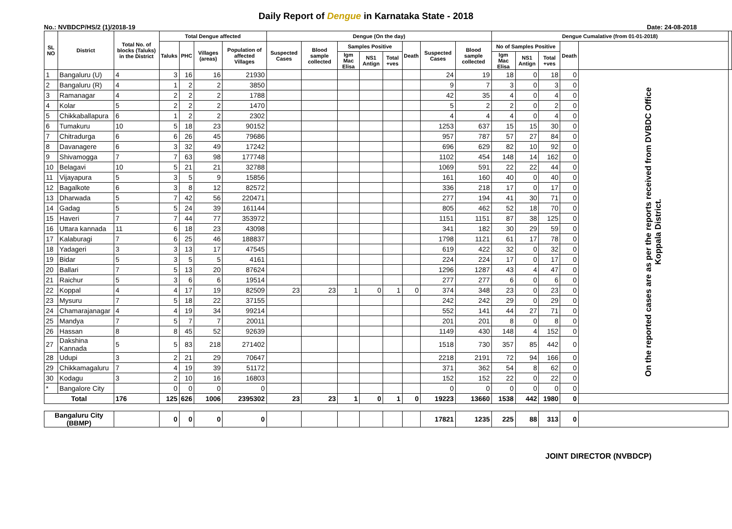Daily Report of Dengue in Karnataka State - 2018
No.: NVBDCP/HS/2 (1)/2018-19 Date: 24-08-2018
| SL NO | District | Total No. of blocks (Taluks) in the District | Total Dengue affected | | | | Dengue (On the day) | | | | | | | | Dengue Cumalative (from 01-01-2018) | | | | | |
| --- | --- | --- | --- | --- | --- | --- | --- | --- | --- | --- | --- | --- | --- | --- | --- | --- | --- | --- | --- | --- |
| | | | Taluks | PHC | Villages (areas) | Population of affected Villages | Suspected Cases | Blood sample collected | Samples Positive | | | Death | Suspected Cases | Blood sample collected | No of Samples Positive | | | Death | | |
| | | | | | | | | | Igm Mac Elisa | NS1 Antign | Total +ves | | | | Igm Mac Elisa | NS1 Antign | Total +ves | | | |
| 1 | Bangaluru (U) | 4 | 3 | 16 | 16 | 21930 | | | | | | | 24 | 19 | 18 | 0 | 18 | 0 | On the reported cases are as per the reports received from DVBDC Office Koppala District. | |
| 2 | Bangaluru (R) | 4 | 1 | 2 | 2 | 3850 | | | | | | | 9 | 7 | 3 | 0 | 3 | 0 | | |
| 3 | Ramanagar | 4 | 2 | 2 | 2 | 1788 | | | | | | | 42 | 35 | 4 | 0 | 4 | 0 | | |
| 4 | Kolar | 5 | 2 | 2 | 2 | 1470 | | | | | | | 5 | 2 | 2 | 0 | 2 | 0 | | |
| 5 | Chikkaballapura | 6 | 1 | 2 | 2 | 2302 | | | | | | | 4 | 4 | 4 | 0 | 4 | 0 | | |
| 6 | Tumakuru | 10 | 5 | 18 | 23 | 90152 | | | | | | | 1253 | 637 | 15 | 15 | 30 | 0 | | |
| 7 | Chitradurga | 6 | 6 | 26 | 45 | 79686 | | | | | | | 957 | 787 | 57 | 27 | 84 | 0 | | |
| 8 | Davanagere | 6 | 3 | 32 | 49 | 17242 | | | | | | | 696 | 629 | 82 | 10 | 92 | 0 | | |
| 9 | Shivamogga | 7 | 7 | 63 | 98 | 177748 | | | | | | | 1102 | 454 | 148 | 14 | 162 | 0 | | |
| 10 | Belagavi | 10 | 5 | 21 | 21 | 32788 | | | | | | | 1069 | 591 | 22 | 22 | 44 | 0 | | |
| 11 | Vijayapura | 5 | 3 | 5 | 9 | 15856 | | | | | | | 161 | 160 | 40 | 0 | 40 | 0 | | |
| 12 | Bagalkote | 6 | 3 | 8 | 12 | 82572 | | | | | | | 336 | 218 | 17 | 0 | 17 | 0 | | |
| 13 | Dharwada | 5 | 7 | 42 | 56 | 220471 | | | | | | | 277 | 194 | 41 | 30 | 71 | 0 | | |
| 14 | Gadag | 5 | 5 | 24 | 39 | 161144 | | | | | | | 805 | 462 | 52 | 18 | 70 | 0 | | |
| 15 | Haveri | 7 | 7 | 44 | 77 | 353972 | | | | | | | 1151 | 1151 | 87 | 38 | 125 | 0 | | |
| 16 | Uttara kannada | 11 | 6 | 18 | 23 | 43098 | | | | | | | 341 | 182 | 30 | 29 | 59 | 0 | | |
| 17 | Kalaburagi | 7 | 6 | 25 | 46 | 188837 | | | | | | | 1798 | 1121 | 61 | 17 | 78 | 0 | | |
| 18 | Yadageri | 3 | 3 | 13 | 17 | 47545 | | | | | | | 619 | 422 | 32 | 0 | 32 | 0 | | |
| 19 | Bidar | 5 | 3 | 5 | 5 | 4161 | | | | | | | 224 | 224 | 17 | 0 | 17 | 0 | | |
| 20 | Ballari | 7 | 5 | 13 | 20 | 87624 | | | | | | | 1296 | 1287 | 43 | 4 | 47 | 0 | | |
| 21 | Raichur | 5 | 3 | 6 | 6 | 19514 | | | | | | | 277 | 277 | 6 | 0 | 6 | 0 | | |
| 22 | Koppal | 4 | 4 | 17 | 19 | 82509 | 23 | 23 | 1 | 0 | 1 | 0 | 374 | 348 | 23 | 0 | 23 | 0 | | |
| 23 | Mysuru | 7 | 5 | 18 | 22 | 37155 | | | | | | | 242 | 242 | 29 | 0 | 29 | 0 | | |
| 24 | Chamarajanagar | 4 | 4 | 19 | 34 | 99214 | | | | | | | 552 | 141 | 44 | 27 | 71 | 0 | | |
| 25 | Mandya | 7 | 5 | 7 | 7 | 20011 | | | | | | | 201 | 201 | 8 | 0 | 8 | 0 | | |
| 26 | Hassan | 8 | 8 | 45 | 52 | 92639 | | | | | | | 1149 | 430 | 148 | 4 | 152 | 0 | | |
| 27 | Dakshina Kannada | 5 | 5 | 83 | 218 | 271402 | | | | | | | 1518 | 730 | 357 | 85 | 442 | 0 | | |
| 28 | Udupi | 3 | 2 | 21 | 29 | 70647 | | | | | | | 2218 | 2191 | 72 | 94 | 166 | 0 | | |
| 29 | Chikkamagaluru | 7 | 4 | 19 | 39 | 51172 | | | | | | | 371 | 362 | 54 | 8 | 62 | 0 | | |
| 30 | Kodagu | 3 | 2 | 10 | 16 | 16803 | | | | | | | 152 | 152 | 22 | 0 | 22 | 0 | | |
| * | Bangalore City | | 0 | 0 | 0 | 0 | | | | | | | 0 | 0 | 0 | 0 | 0 | 0 | | |
| Total | | 176 | 125 | 626 | 1006 | 2395302 | 23 | 23 | 1 | 0 | 1 | 0 | 19223 | 13660 | 1538 | 442 | 1980 | 0 | | |
| Bangaluru City (BBMP) | | | 0 | 0 | 0 | 0 | | | | | | | 17821 | 1235 | 225 | 88 | 313 | 0 | | |
JOINT DIRECTOR (NVBDCP)